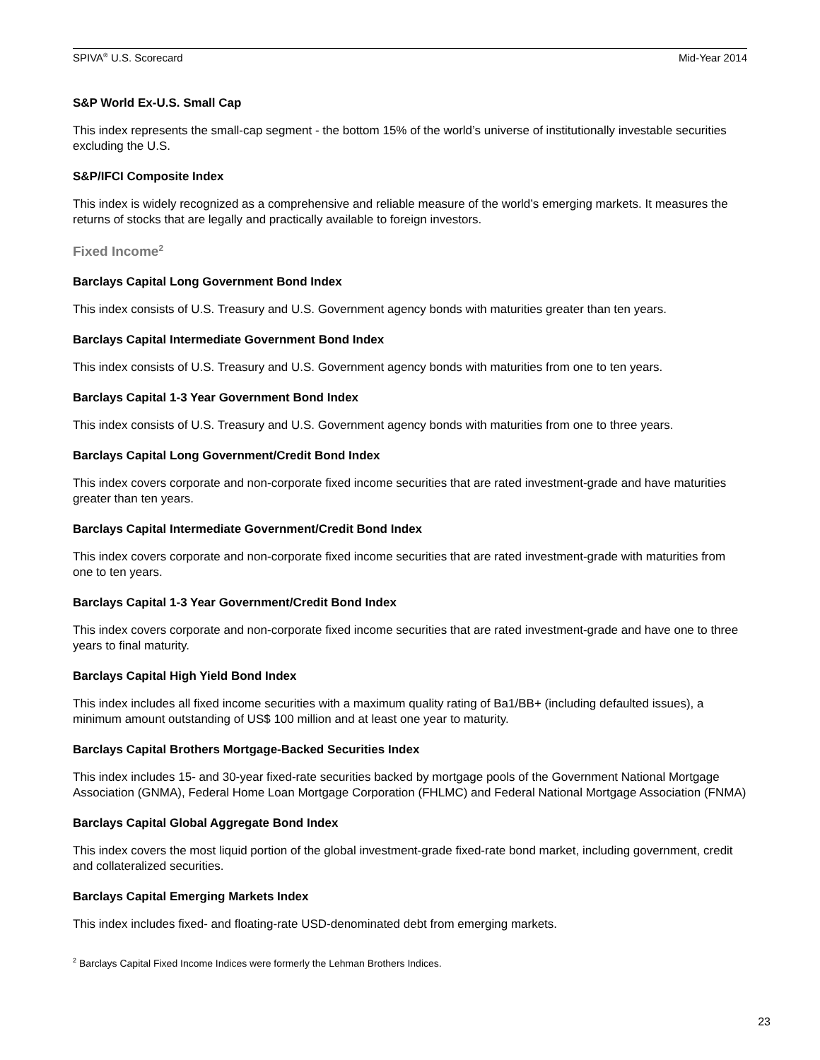SPIVA<sup>®</sup> U.S. Scorecard Mid-Year 2014
S&P World Ex-U.S. Small Cap
This index represents the small-cap segment - the bottom 15% of the world’s universe of institutionally investable securities excluding the U.S.
S&P/IFCI Composite Index
This index is widely recognized as a comprehensive and reliable measure of the world’s emerging markets. It measures the returns of stocks that are legally and practically available to foreign investors.
Fixed Income<sup>2</sup>
Barclays Capital Long Government Bond Index
This index consists of U.S. Treasury and U.S. Government agency bonds with maturities greater than ten years.
Barclays Capital Intermediate Government Bond Index
This index consists of U.S. Treasury and U.S. Government agency bonds with maturities from one to ten years.
Barclays Capital 1-3 Year Government Bond Index
This index consists of U.S. Treasury and U.S. Government agency bonds with maturities from one to three years.
Barclays Capital Long Government/Credit Bond Index
This index covers corporate and non-corporate fixed income securities that are rated investment-grade and have maturities greater than ten years.
Barclays Capital Intermediate Government/Credit Bond Index
This index covers corporate and non-corporate fixed income securities that are rated investment-grade with maturities from one to ten years.
Barclays Capital 1-3 Year Government/Credit Bond Index
This index covers corporate and non-corporate fixed income securities that are rated investment-grade and have one to three years to final maturity.
Barclays Capital High Yield Bond Index
This index includes all fixed income securities with a maximum quality rating of Ba1/BB+ (including defaulted issues), a minimum amount outstanding of US$ 100 million and at least one year to maturity.
Barclays Capital Brothers Mortgage-Backed Securities Index
This index includes 15- and 30-year fixed-rate securities backed by mortgage pools of the Government National Mortgage Association (GNMA), Federal Home Loan Mortgage Corporation (FHLMC) and Federal National Mortgage Association (FNMA)
Barclays Capital Global Aggregate Bond Index
This index covers the most liquid portion of the global investment-grade fixed-rate bond market, including government, credit and collateralized securities.
Barclays Capital Emerging Markets Index
This index includes fixed- and floating-rate USD-denominated debt from emerging markets.
<sup>2</sup> Barclays Capital Fixed Income Indices were formerly the Lehman Brothers Indices.
23